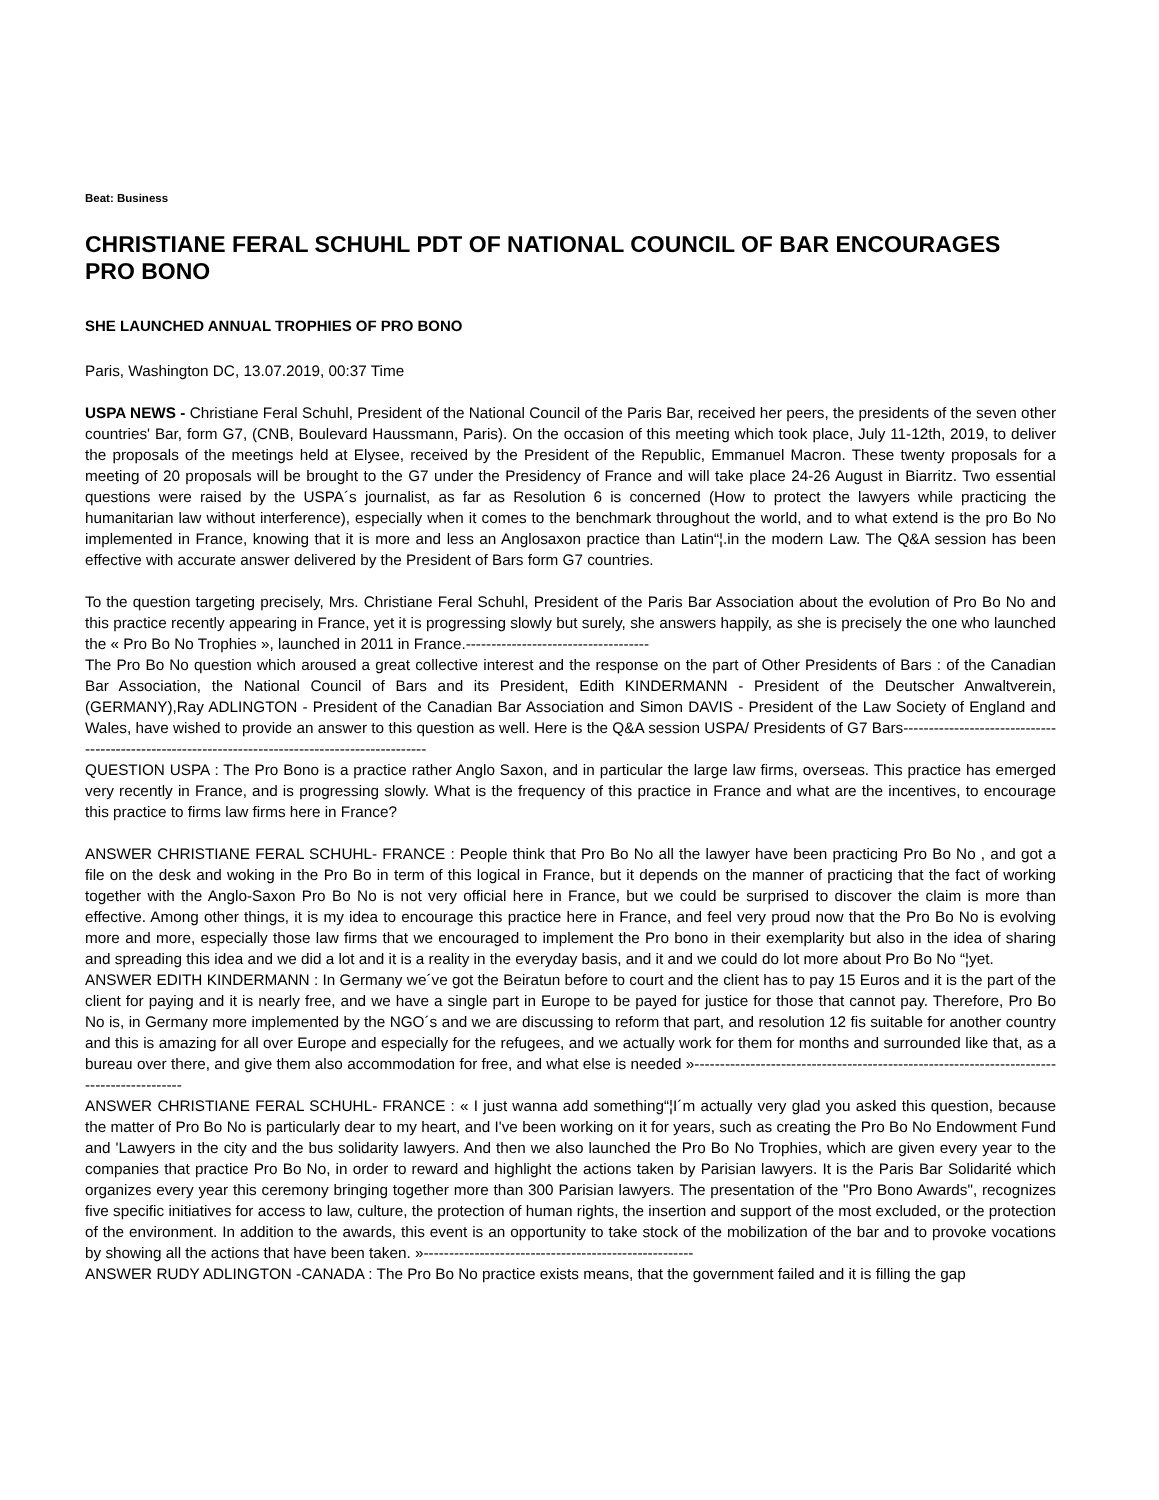Beat: Business
CHRISTIANE FERAL SCHUHL PDT OF NATIONAL COUNCIL OF BAR ENCOURAGES PRO BONO
SHE LAUNCHED ANNUAL TROPHIES OF PRO BONO
Paris, Washington DC, 13.07.2019, 00:37 Time
USPA NEWS - Christiane Feral Schuhl, President of the National Council of the Paris Bar, received her peers, the presidents of the seven other countries' Bar, form G7, (CNB, Boulevard Haussmann, Paris). On the occasion of this meeting which took place, July 11-12th, 2019, to deliver the proposals of the meetings held at Elysee, received by the President of the Republic, Emmanuel Macron. These twenty proposals for a meeting of 20 proposals will be brought to the G7 under the Presidency of France and will take place 24-26 August in Biarritz. Two essential questions were raised by the USPA´s journalist, as far as Resolution 6 is concerned (How to protect the lawyers while practicing the humanitarian law without interference), especially when it comes to the benchmark throughout the world, and to what extend is the pro Bo No implemented in France, knowing that it is more and less an Anglosaxon practice than Latin“¦.in the modern Law. The Q&A session has been effective with accurate answer delivered by the President of Bars form G7 countries.
To the question targeting precisely, Mrs. Christiane Feral Schuhl, President of the Paris Bar Association about the evolution of Pro Bo No and this practice recently appearing in France, yet it is progressing slowly but surely, she answers happily, as she is precisely the one who launched the « Pro Bo No Trophies », launched in 2011 in France.------------------------------------
The Pro Bo No question which aroused a great collective interest and the response on the part of Other Presidents of Bars : of the Canadian Bar Association, the National Council of Bars and its President, Edith KINDERMANN - President of the Deutscher Anwaltverein, (GERMANY),Ray ADLINGTON - President of the Canadian Bar Association and Simon DAVIS - President of the Law Society of England and Wales, have wished to provide an answer to this question as well. Here is the Q&A session USPA/ Presidents of G7 Bars-------------------------------------------------------------------------------------------------
QUESTION USPA : The Pro Bono is a practice rather Anglo Saxon, and in particular the large law firms, overseas. This practice has emerged very recently in France, and is progressing slowly. What is the frequency of this practice in France and what are the incentives, to encourage this practice to firms law firms here in France?
ANSWER CHRISTIANE FERAL SCHUHL- FRANCE : People think that Pro Bo No all the lawyer have been practicing Pro Bo No , and got a file on the desk and woking in the Pro Bo in term of this logical in France, but it depends on the manner of practicing that the fact of working together with the Anglo-Saxon Pro Bo No is not very official here in France, but we could be surprised to discover the claim is more than effective. Among other things, it is my idea to encourage this practice here in France, and feel very proud now that the Pro Bo No is evolving more and more, especially those law firms that we encouraged to implement the Pro bono in their exemplarity but also in the idea of sharing and spreading this idea and we did a lot and it is a reality in the everyday basis, and it and we could do lot more about Pro Bo No “¦yet.
ANSWER EDITH KINDERMANN : In Germany we´ve got the Beiratun before to court and the client has to pay 15 Euros and it is the part of the client for paying and it is nearly free, and we have a single part in Europe to be payed for justice for those that cannot pay. Therefore, Pro Bo No is, in Germany more implemented by the NGO´s and we are discussing to reform that part, and resolution 12 fis suitable for another country and this is amazing for all over Europe and especially for the refugees, and we actually work for them for months and surrounded like that, as a bureau over there, and give them also accommodation for free, and what else is needed »------------------------------------------------------------------------------------------
ANSWER CHRISTIANE FERAL SCHUHL- FRANCE : « I just wanna add something“¦I´m actually very glad you asked this question, because the matter of Pro Bo No is particularly dear to my heart, and I've been working on it for years, such as creating the Pro Bo No Endowment Fund and 'Lawyers in the city and the bus solidarity lawyers. And then we also launched the Pro Bo No Trophies, which are given every year to the companies that practice Pro Bo No, in order to reward and highlight the actions taken by Parisian lawyers. It is the Paris Bar Solidarité which organizes every year this ceremony bringing together more than 300 Parisian lawyers. The presentation of the "Pro Bono Awards", recognizes five specific initiatives for access to law, culture, the protection of human rights, the insertion and support of the most excluded, or the protection of the environment. In addition to the awards, this event is an opportunity to take stock of the mobilization of the bar and to provoke vocations by showing all the actions that have been taken. »-----------------------------------------------------
ANSWER RUDY ADLINGTON -CANADA : The Pro Bo No practice exists means, that the government failed and it is filling the gap